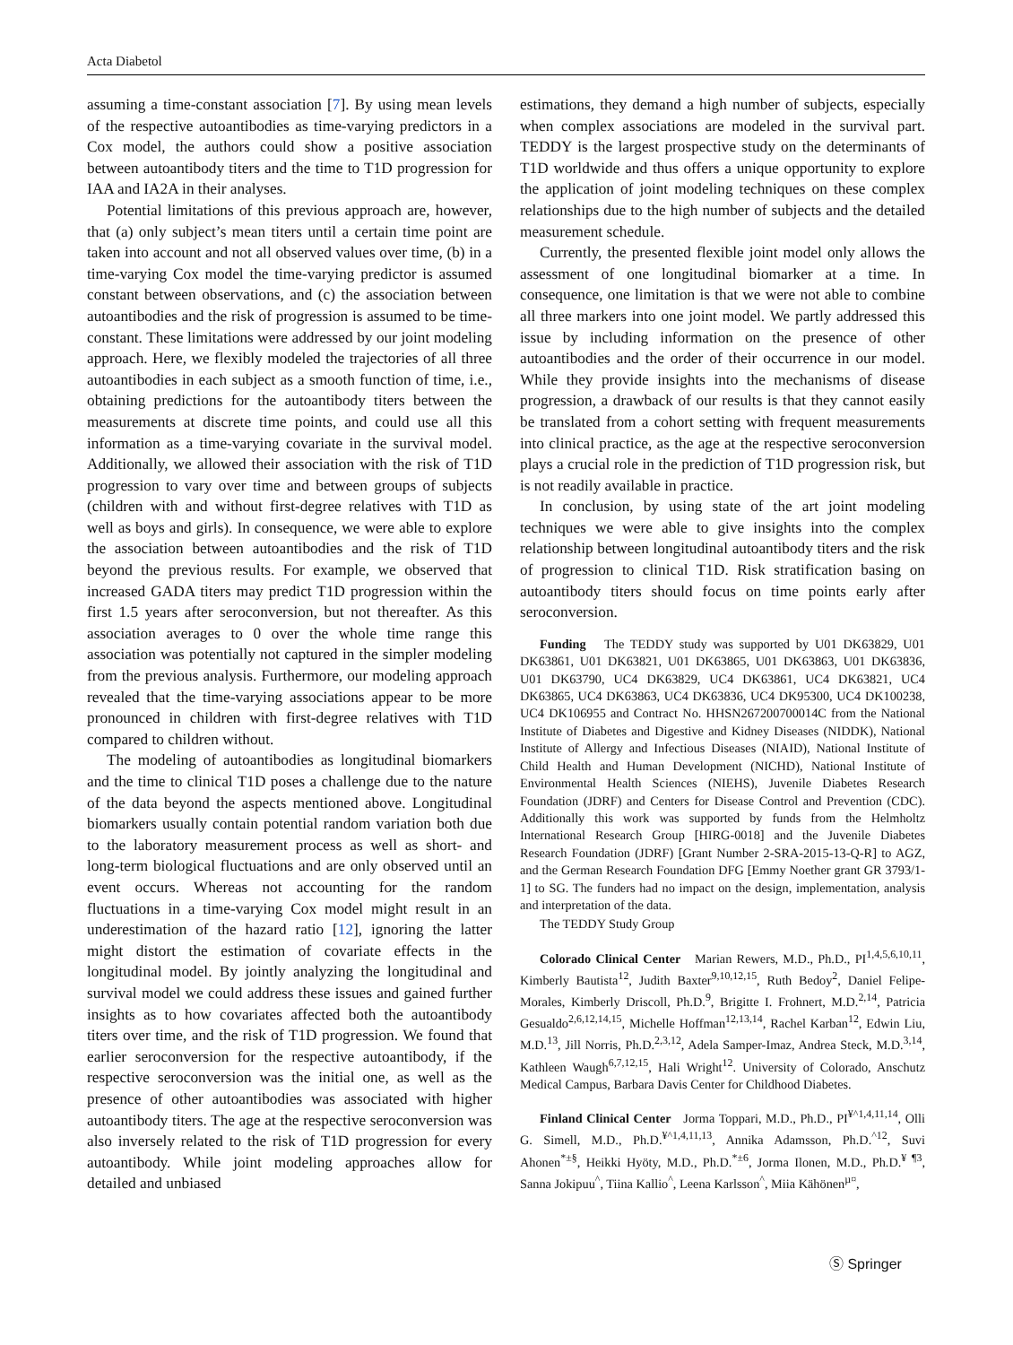Acta Diabetol
assuming a time-constant association [7]. By using mean levels of the respective autoantibodies as time-varying predictors in a Cox model, the authors could show a positive association between autoantibody titers and the time to T1D progression for IAA and IA2A in their analyses.
Potential limitations of this previous approach are, however, that (a) only subject’s mean titers until a certain time point are taken into account and not all observed values over time, (b) in a time-varying Cox model the time-varying predictor is assumed constant between observations, and (c) the association between autoantibodies and the risk of progression is assumed to be time-constant. These limitations were addressed by our joint modeling approach. Here, we flexibly modeled the trajectories of all three autoantibodies in each subject as a smooth function of time, i.e., obtaining predictions for the autoantibody titers between the measurements at discrete time points, and could use all this information as a time-varying covariate in the survival model. Additionally, we allowed their association with the risk of T1D progression to vary over time and between groups of subjects (children with and without first-degree relatives with T1D as well as boys and girls). In consequence, we were able to explore the association between autoantibodies and the risk of T1D beyond the previous results. For example, we observed that increased GADA titers may predict T1D progression within the first 1.5 years after seroconversion, but not thereafter. As this association averages to 0 over the whole time range this association was potentially not captured in the simpler modeling from the previous analysis. Furthermore, our modeling approach revealed that the time-varying associations appear to be more pronounced in children with first-degree relatives with T1D compared to children without.
The modeling of autoantibodies as longitudinal biomarkers and the time to clinical T1D poses a challenge due to the nature of the data beyond the aspects mentioned above. Longitudinal biomarkers usually contain potential random variation both due to the laboratory measurement process as well as short- and long-term biological fluctuations and are only observed until an event occurs. Whereas not accounting for the random fluctuations in a time-varying Cox model might result in an underestimation of the hazard ratio [12], ignoring the latter might distort the estimation of covariate effects in the longitudinal model. By jointly analyzing the longitudinal and survival model we could address these issues and gained further insights as to how covariates affected both the autoantibody titers over time, and the risk of T1D progression. We found that earlier seroconversion for the respective autoantibody, if the respective seroconversion was the initial one, as well as the presence of other autoantibodies was associated with higher autoantibody titers. The age at the respective seroconversion was also inversely related to the risk of T1D progression for every autoantibody. While joint modeling approaches allow for detailed and unbiased
estimations, they demand a high number of subjects, especially when complex associations are modeled in the survival part. TEDDY is the largest prospective study on the determinants of T1D worldwide and thus offers a unique opportunity to explore the application of joint modeling techniques on these complex relationships due to the high number of subjects and the detailed measurement schedule.
Currently, the presented flexible joint model only allows the assessment of one longitudinal biomarker at a time. In consequence, one limitation is that we were not able to combine all three markers into one joint model. We partly addressed this issue by including information on the presence of other autoantibodies and the order of their occurrence in our model. While they provide insights into the mechanisms of disease progression, a drawback of our results is that they cannot easily be translated from a cohort setting with frequent measurements into clinical practice, as the age at the respective seroconversion plays a crucial role in the prediction of T1D progression risk, but is not readily available in practice.
In conclusion, by using state of the art joint modeling techniques we were able to give insights into the complex relationship between longitudinal autoantibody titers and the risk of progression to clinical T1D. Risk stratification basing on autoantibody titers should focus on time points early after seroconversion.
Funding The TEDDY study was supported by U01 DK63829, U01 DK63861, U01 DK63821, U01 DK63865, U01 DK63863, U01 DK63836, U01 DK63790, UC4 DK63829, UC4 DK63861, UC4 DK63821, UC4 DK63865, UC4 DK63863, UC4 DK63836, UC4 DK95300, UC4 DK100238, UC4 DK106955 and Contract No. HHSN267200700014C from the National Institute of Diabetes and Digestive and Kidney Diseases (NIDDK), National Institute of Allergy and Infectious Diseases (NIAID), National Institute of Child Health and Human Development (NICHD), National Institute of Environmental Health Sciences (NIEHS), Juvenile Diabetes Research Foundation (JDRF) and Centers for Disease Control and Prevention (CDC). Additionally this work was supported by funds from the Helmholtz International Research Group [HIRG-0018] and the Juvenile Diabetes Research Foundation (JDRF) [Grant Number 2-SRA-2015-13-Q-R] to AGZ, and the German Research Foundation DFG [Emmy Noether grant GR 3793/1-1] to SG. The funders had no impact on the design, implementation, analysis and interpretation of the data.
The TEDDY Study Group
Colorado Clinical Center Marian Rewers, M.D., Ph.D., PI<sup>1,4,5,6,10,11</sup>, Kimberly Bautista<sup>12</sup>, Judith Baxter<sup>9,10,12,15</sup>, Ruth Bedoy<sup>2</sup>, Daniel Felipe-Morales, Kimberly Driscoll, Ph.D.<sup>9</sup>, Brigitte I. Frohnert, M.D.<sup>2,14</sup>, Patricia Gesualdo<sup>2,6,12,14,15</sup>, Michelle Hoffman<sup>12,13,14</sup>, Rachel Karban<sup>12</sup>, Edwin Liu, M.D.<sup>13</sup>, Jill Norris, Ph.D.<sup>2,3,12</sup>, Adela Samper-Imaz, Andrea Steck, M.D.<sup>3,14</sup>, Kathleen Waugh<sup>6,7,12,15</sup>, Hali Wright<sup>12</sup>. University of Colorado, Anschutz Medical Campus, Barbara Davis Center for Childhood Diabetes.
Finland Clinical Center Jorma Toppari, M.D., Ph.D., PI<sup>¥^1,4,11,14</sup>, Olli G. Simell, M.D., Ph.D.<sup>¥^1,4,11,13</sup>, Annika Adamsson, Ph.D.<sup>^12</sup>, Suvi Ahonen<sup>*±§</sup>, Heikki Hyöty, M.D., Ph.D.<sup>*±6</sup>, Jorma Ilonen, M.D., Ph.D.<sup>¥ ¶3</sup>, Sanna Jokipuu<sup>^</sup>, Tiina Kallio<sup>^</sup>, Leena Karlsson<sup>^</sup>, Miia Kähönen<sup>µ¤</sup>,
Ⓢ Springer